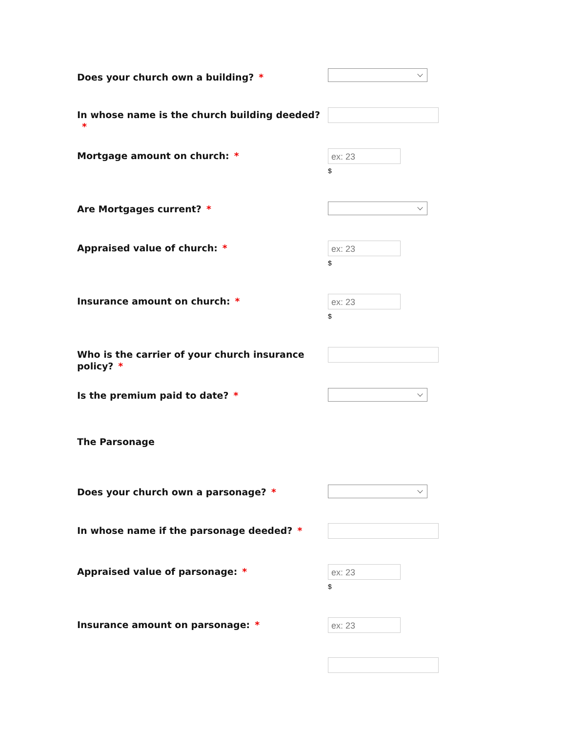Does your church own a building? *
In whose name is the church building deeded?
*
Mortgage amount on church: *
ex: 23
$
Are Mortgages current? *
Appraised value of church: *
ex: 23
$
Insurance amount on church: *
ex: 23
$
Who is the carrier of your church insurance policy? *
Is the premium paid to date? *
The Parsonage
Does your church own a parsonage? *
In whose name if the parsonage deeded? *
Appraised value of parsonage: *
ex: 23
$
Insurance amount on parsonage: *
ex: 23